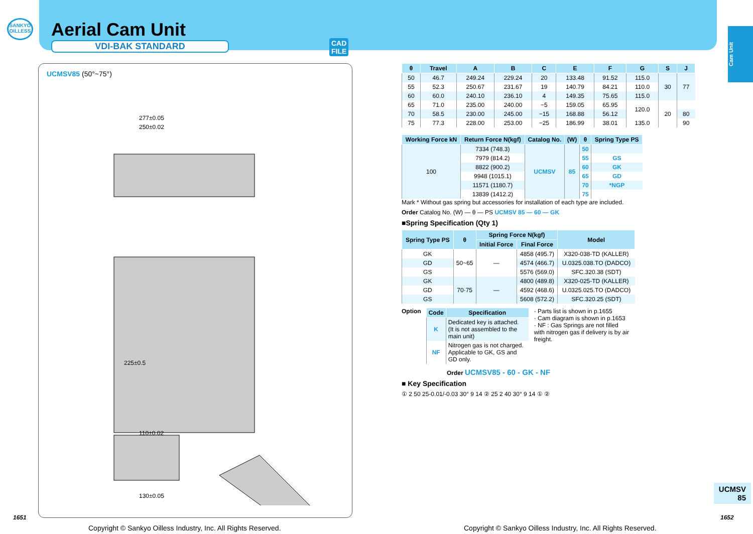SANKYO OILLESS
Aerial Cam Unit
VDI-BAK STANDARD
CAD
FILE
Cam Unit
UCMSV85 (50°~75°)
277±0.05
250±0.02
225±0.5
110±0.02
130±0.05
| θ | Travel | A | B | C | E | F | G | S | J |
| --- | --- | --- | --- | --- | --- | --- | --- | --- | --- |
| 50 | 46.7 | 249.24 | 229.24 | 20 | 133.48 | 91.52 | 115.0 | 30 | 77 |
| 55 | 52.3 | 250.67 | 231.67 | 19 | 140.79 | 84.21 | 110.0 | | |
| 60 | 60.0 | 240.10 | 236.10 | 4 | 149.35 | 75.65 | 115.0 | | |
| 65 | 71.0 | 235.00 | 240.00 | −5 | 159.05 | 65.95 | 120.0 | 20 | |
| 70 | 58.5 | 230.00 | 245.00 | −15 | 168.88 | 56.12 | | | 80 |
| 75 | 77.3 | 228.00 | 253.00 | −25 | 186.99 | 38.01 | 135.0 | | 90 |
| Working Force kN | Return Force N(kgf) | Catalog No. | (W) | θ | Spring Type PS |
| --- | --- | --- | --- | --- | --- |
| 100 | 7334 (748.3) | UCMSV | 85 | 50 | |
| | 7979 (814.2) | | | 55 | GS |
| | 8822 (900.2) | | | 60 | GK |
| | 9948 (1015.1) | | | 65 | GD |
| | 11571 (1180.7) | | | 70 | *NGP |
| | 13839 (1412.2) | | | 75 | |
Mark * Without gas spring but accessories for installation of each type are included.
Order Catalog No. (W) — θ — PS UCMSV 85 — 60 — GK
■Spring Specification (Qty 1)
| Spring Type PS | θ | Spring Force N(kgf) | | Model |
| --- | --- | --- | --- | --- |
| | | Initial Force | Final Force | |
| GK | 50~65 | — | 4858 (495.7) | X320-038-TD (KALLER) |
| GD | | | 4574 (466.7) | U.0325.038.TO (DADCO) |
| GS | | | 5576 (569.0) | SFC.320.38 (SDT) |
| GK | 70·75 | — | 4800 (489.8) | X320-025-TD (KALLER) |
| GD | | | 4592 (468.6) | U.0325.025.TO (DADCO) |
| GS | | | 5608 (572.2) | SFC.320.25 (SDT) |
Option
| Code | Specification |
| --- | --- |
| K | Dedicated key is attached. (It is not assembled to the main unit) |
| NF | Nitrogen gas is not charged. Applicable to GK, GS and GD only. |
· Parts list is shown in p.1655
· Cam diagram is shown in p.1653
· NF : Gas Springs are not filled with nitrogen gas if delivery is by air freight.
Order UCMSV85 - 60 - GK - NF
■ Key Specification
① 2 50 25-0.01/-0.03 30° 9 14 ② 25 2 40 30° 9 14 ① ②
UCMSV
85
1651 1652
Copyright © Sankyo Oilless Industry, Inc. All Rights Reserved.
Copyright © Sankyo Oilless Industry, Inc. All Rights Reserved.